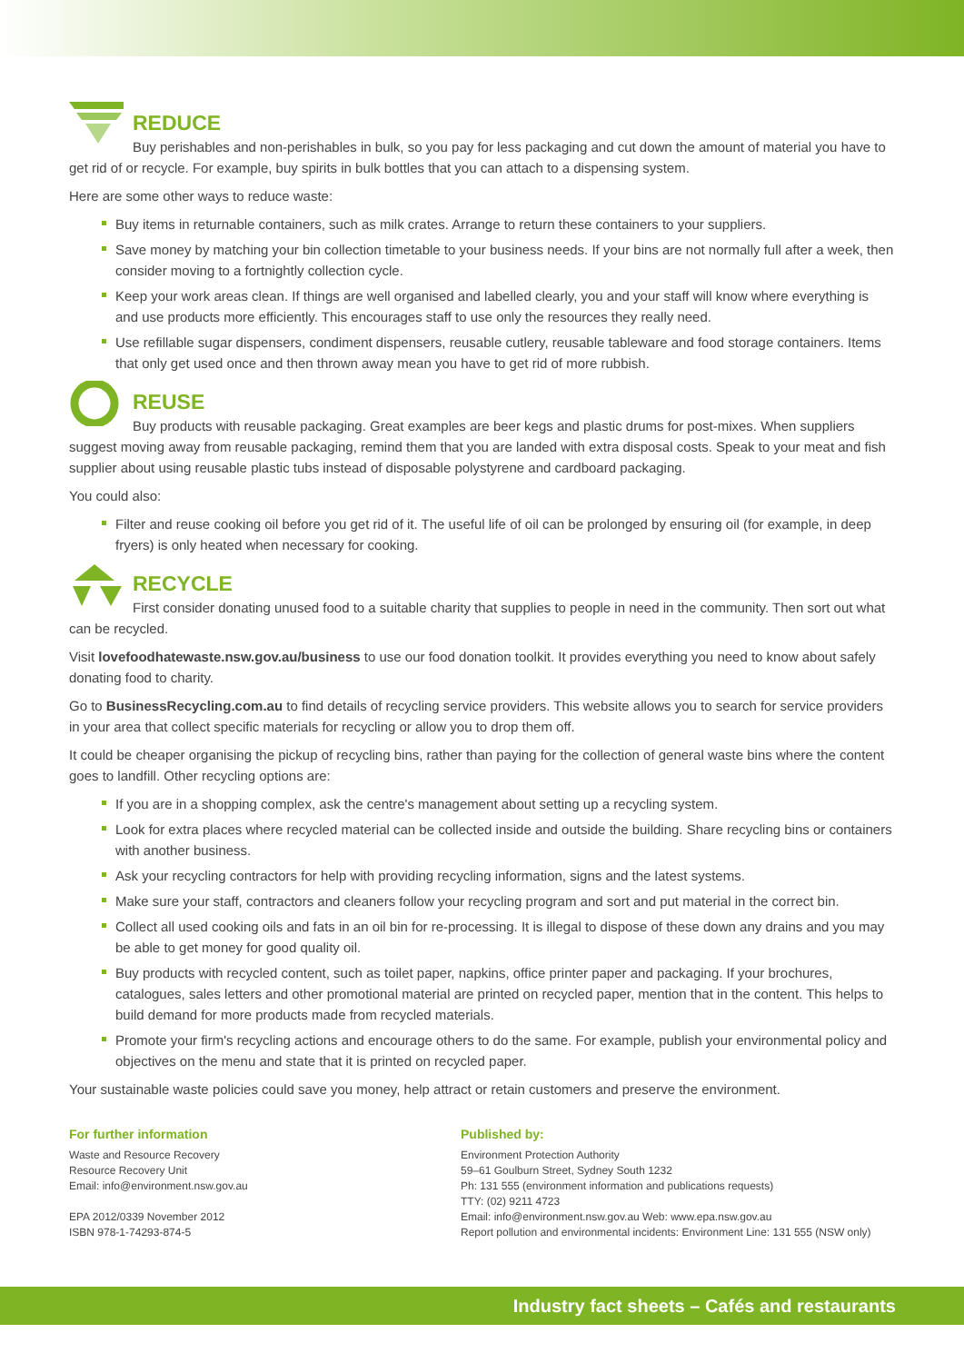REDUCE
Buy perishables and non-perishables in bulk, so you pay for less packaging and cut down the amount of material you have to get rid of or recycle. For example, buy spirits in bulk bottles that you can attach to a dispensing system.
Here are some other ways to reduce waste:
Buy items in returnable containers, such as milk crates. Arrange to return these containers to your suppliers.
Save money by matching your bin collection timetable to your business needs. If your bins are not normally full after a week, then consider moving to a fortnightly collection cycle.
Keep your work areas clean. If things are well organised and labelled clearly, you and your staff will know where everything is and use products more efficiently. This encourages staff to use only the resources they really need.
Use refillable sugar dispensers, condiment dispensers, reusable cutlery, reusable tableware and food storage containers. Items that only get used once and then thrown away mean you have to get rid of more rubbish.
REUSE
Buy products with reusable packaging. Great examples are beer kegs and plastic drums for post-mixes. When suppliers suggest moving away from reusable packaging, remind them that you are landed with extra disposal costs. Speak to your meat and fish supplier about using reusable plastic tubs instead of disposable polystyrene and cardboard packaging.
You could also:
Filter and reuse cooking oil before you get rid of it. The useful life of oil can be prolonged by ensuring oil (for example, in deep fryers) is only heated when necessary for cooking.
RECYCLE
First consider donating unused food to a suitable charity that supplies to people in need in the community. Then sort out what can be recycled.
Visit lovefoodhatewaste.nsw.gov.au/business to use our food donation toolkit. It provides everything you need to know about safely donating food to charity.
Go to BusinessRecycling.com.au to find details of recycling service providers. This website allows you to search for service providers in your area that collect specific materials for recycling or allow you to drop them off.
It could be cheaper organising the pickup of recycling bins, rather than paying for the collection of general waste bins where the content goes to landfill. Other recycling options are:
If you are in a shopping complex, ask the centre's management about setting up a recycling system.
Look for extra places where recycled material can be collected inside and outside the building. Share recycling bins or containers with another business.
Ask your recycling contractors for help with providing recycling information, signs and the latest systems.
Make sure your staff, contractors and cleaners follow your recycling program and sort and put material in the correct bin.
Collect all used cooking oils and fats in an oil bin for re-processing. It is illegal to dispose of these down any drains and you may be able to get money for good quality oil.
Buy products with recycled content, such as toilet paper, napkins, office printer paper and packaging. If your brochures, catalogues, sales letters and other promotional material are printed on recycled paper, mention that in the content. This helps to build demand for more products made from recycled materials.
Promote your firm's recycling actions and encourage others to do the same. For example, publish your environmental policy and objectives on the menu and state that it is printed on recycled paper.
Your sustainable waste policies could save you money, help attract or retain customers and preserve the environment.
For further information
Waste and Resource Recovery
Resource Recovery Unit
Email: info@environment.nsw.gov.au
EPA 2012/0339 November 2012
ISBN 978-1-74293-874-5
Published by:
Environment Protection Authority
59–61 Goulburn Street, Sydney South 1232
Ph: 131 555 (environment information and publications requests)
TTY: (02) 9211 4723
Email: info@environment.nsw.gov.au Web: www.epa.nsw.gov.au
Report pollution and environmental incidents: Environment Line: 131 555 (NSW only)
Industry fact sheets – Cafés and restaurants